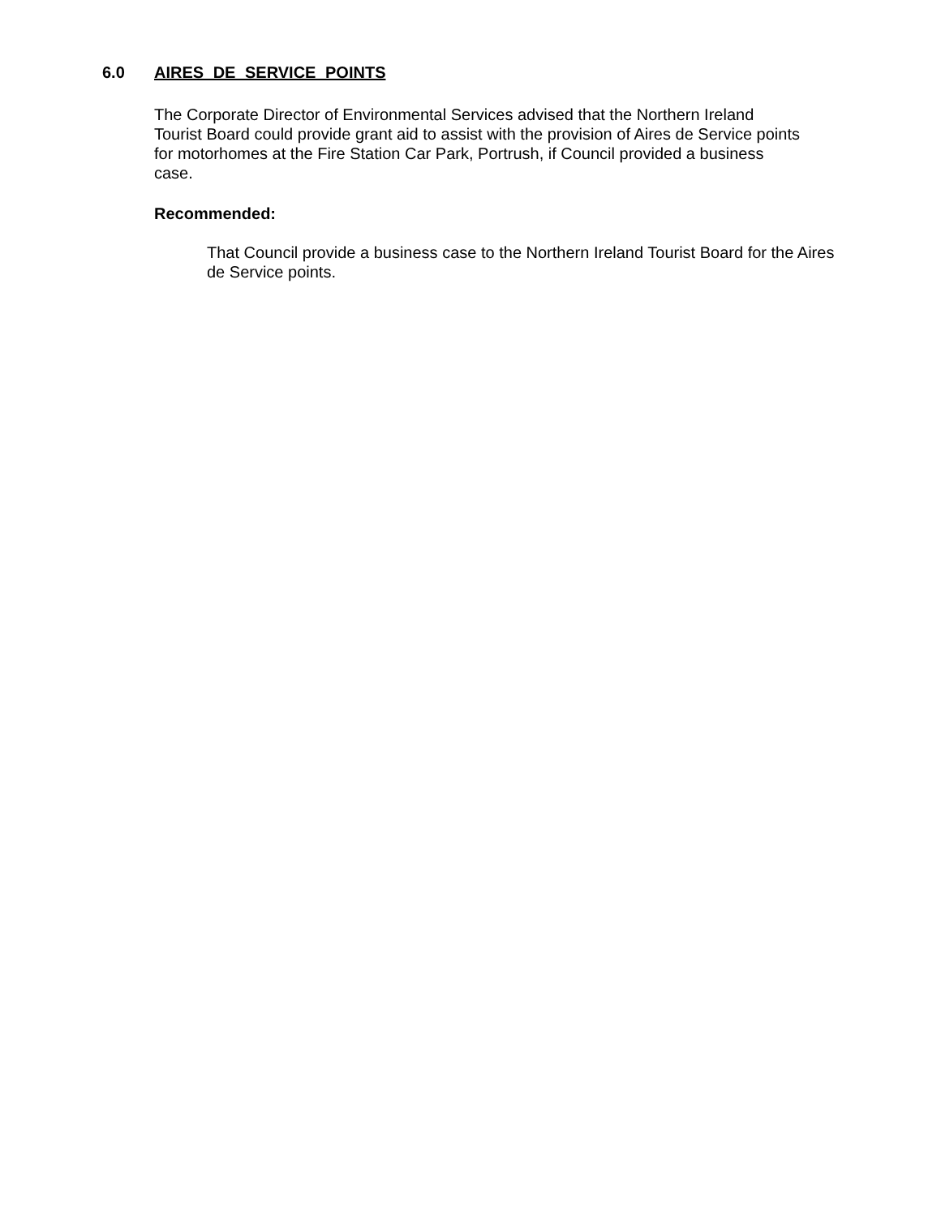6.0 AIRES DE SERVICE POINTS
The Corporate Director of Environmental Services advised that the Northern Ireland Tourist Board could provide grant aid to assist with the provision of Aires de Service points for motorhomes at the Fire Station Car Park, Portrush, if Council provided a business case.
Recommended:
That Council provide a business case to the Northern Ireland Tourist Board for the Aires de Service points.